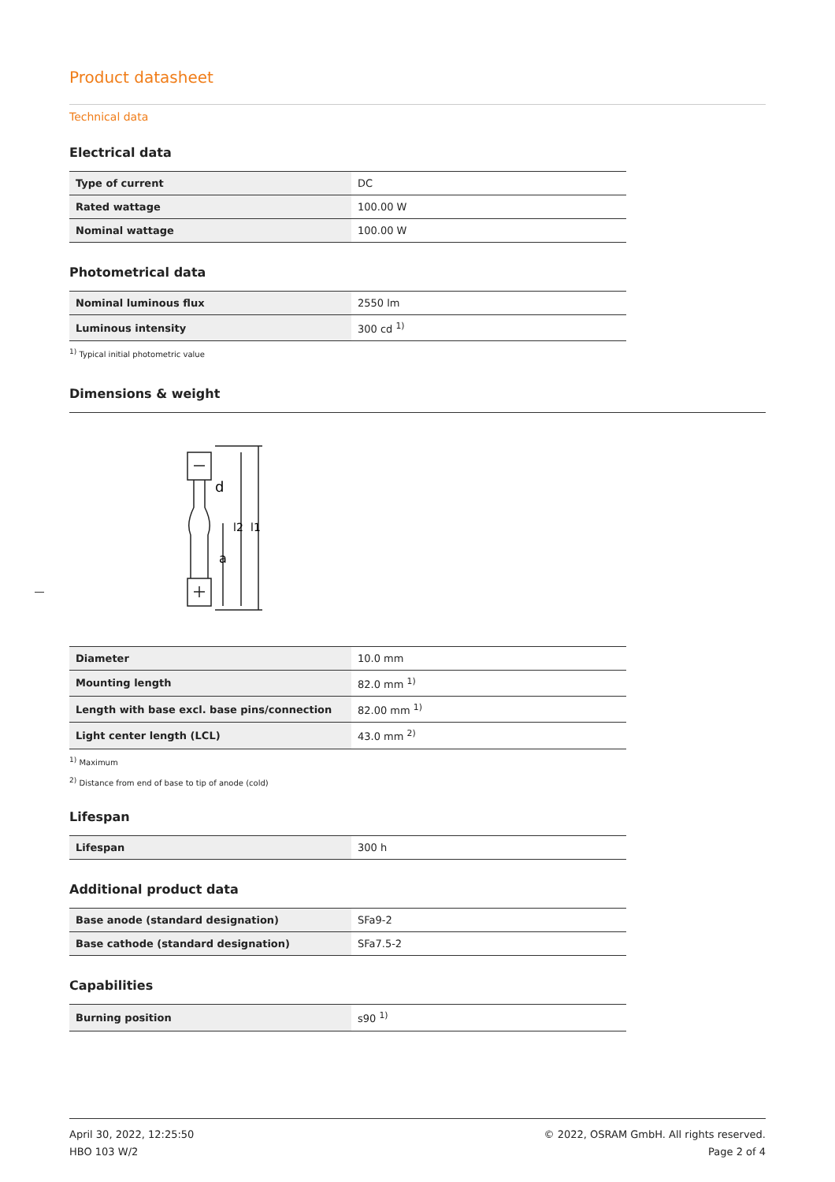Product datasheet
Technical data
Electrical data
| Type of current | DC |
| Rated wattage | 100.00 W |
| Nominal wattage | 100.00 W |
Photometrical data
| Nominal luminous flux | 2550 lm |
| Luminous intensity | 300 cd <sup>1)</sup> |
<sup>1)</sup> Typical initial photometric value
Dimensions & weight
d
l2
l1
a
| Diameter | 10.0 mm |
| Mounting length | 82.0 mm <sup>1)</sup> |
| Length with base excl. base pins/connection | 82.00 mm <sup>1)</sup> |
| Light center length (LCL) | 43.0 mm <sup>2)</sup> |
<sup>1)</sup> Maximum
<sup>2)</sup> Distance from end of base to tip of anode (cold)
Lifespan
| Lifespan | 300 h |
Additional product data
| Base anode (standard designation) | SFa9-2 |
| Base cathode (standard designation) | SFa7.5-2 |
Capabilities
| Burning position | s90 <sup>1)</sup> |
April 30, 2022, 12:25:50
HBO 103 W/2
© 2022, OSRAM GmbH. All rights reserved.
Page 2 of 4